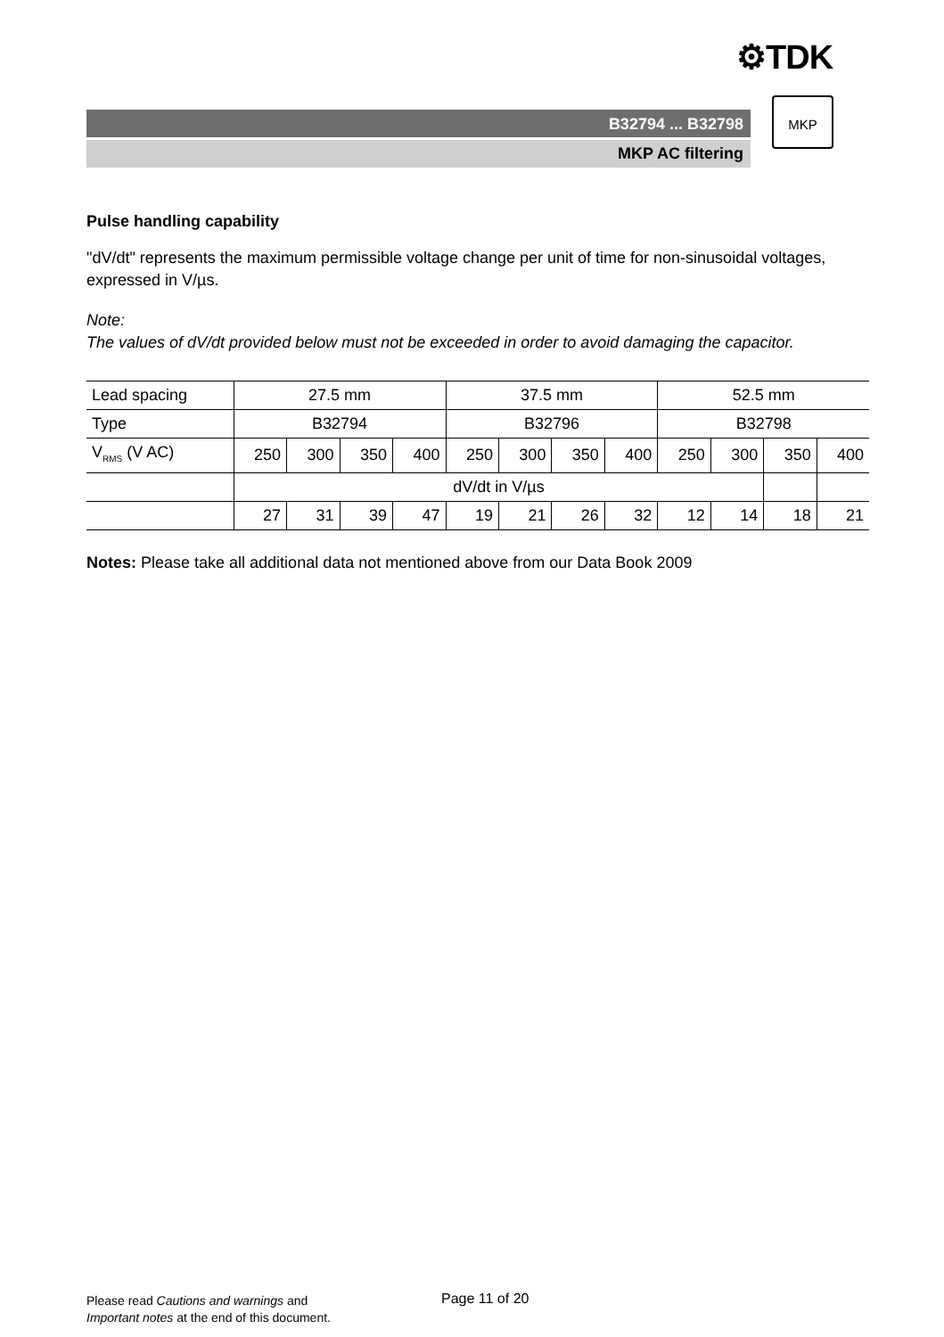⚙TDK
B32794 ... B32798
MKP AC filtering
MKP
Pulse handling capability
"dV/dt" represents the maximum permissible voltage change per unit of time for non-sinusoidal voltages, expressed in V/µs.
Note:
The values of dV/dt provided below must not be exceeded in order to avoid damaging the capacitor.
| Lead spacing | 27.5 mm | | | | 37.5 mm | | | | 52.5 mm | | | |
| Type | B32794 | | | | B32796 | | | | B32798 | | | |
| V<sub>RMS</sub> (V AC) | 250 | 300 | 350 | 400 | 250 | 300 | 350 | 400 | 250 | 300 | 350 | 400 |
| | dV/dt in V/µs | | | | | | | | | | | |
| | 27 | 31 | 39 | 47 | 19 | 21 | 26 | 32 | 12 | 14 | 18 | 21 |
Notes: Please take all additional data not mentioned above from our Data Book 2009
Please read Cautions and warnings and
Important notes at the end of this document.
Page 11 of 20